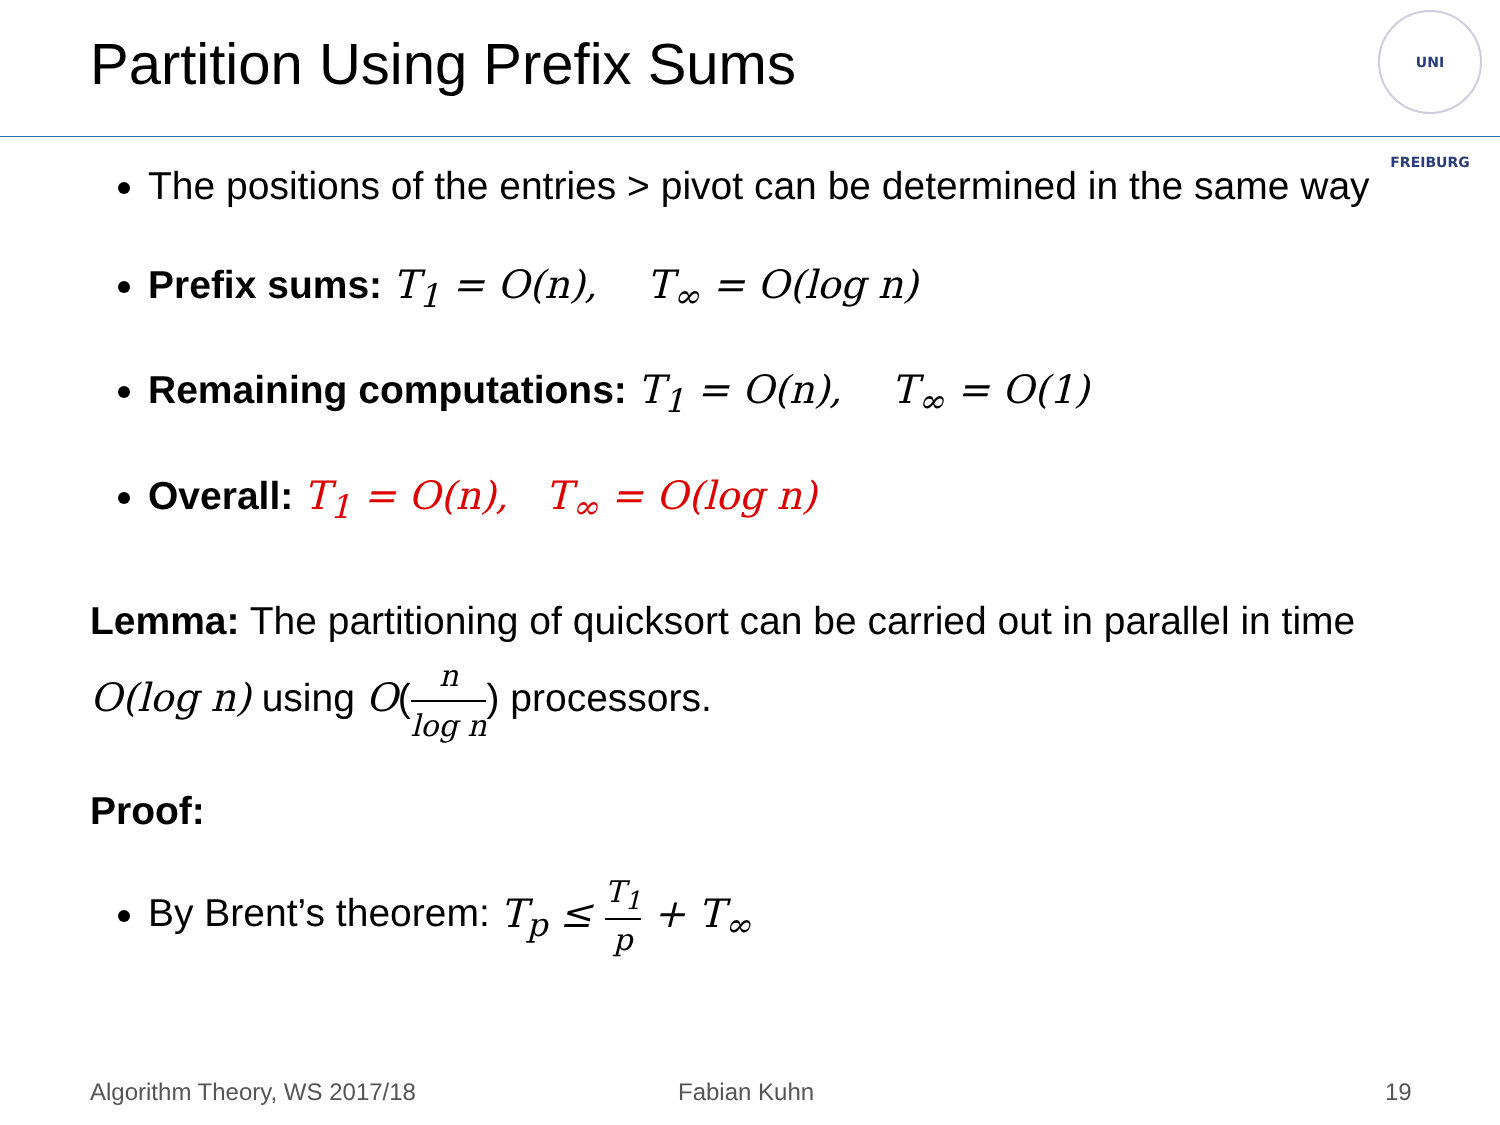Partition Using Prefix Sums
UNI FREIBURG
The positions of the entries > pivot can be determined in the same way
Prefix sums: T<sub>1</sub> = O(n), T<sub>∞</sub> = O(log n)
Remaining computations: T<sub>1</sub> = O(n), T<sub>∞</sub> = O(1)
Overall: T<sub>1</sub> = O(n), T<sub>∞</sub> = O(log n)
Lemma: The partitioning of quicksort can be carried out in parallel in time O(log n) using O(n log n) processors.
Proof:
By Brent’s theorem: T<sub>p</sub> ≤ T<sub>1</sub> p + T<sub>∞</sub>
Algorithm Theory, WS 2017/18 Fabian Kuhn 19